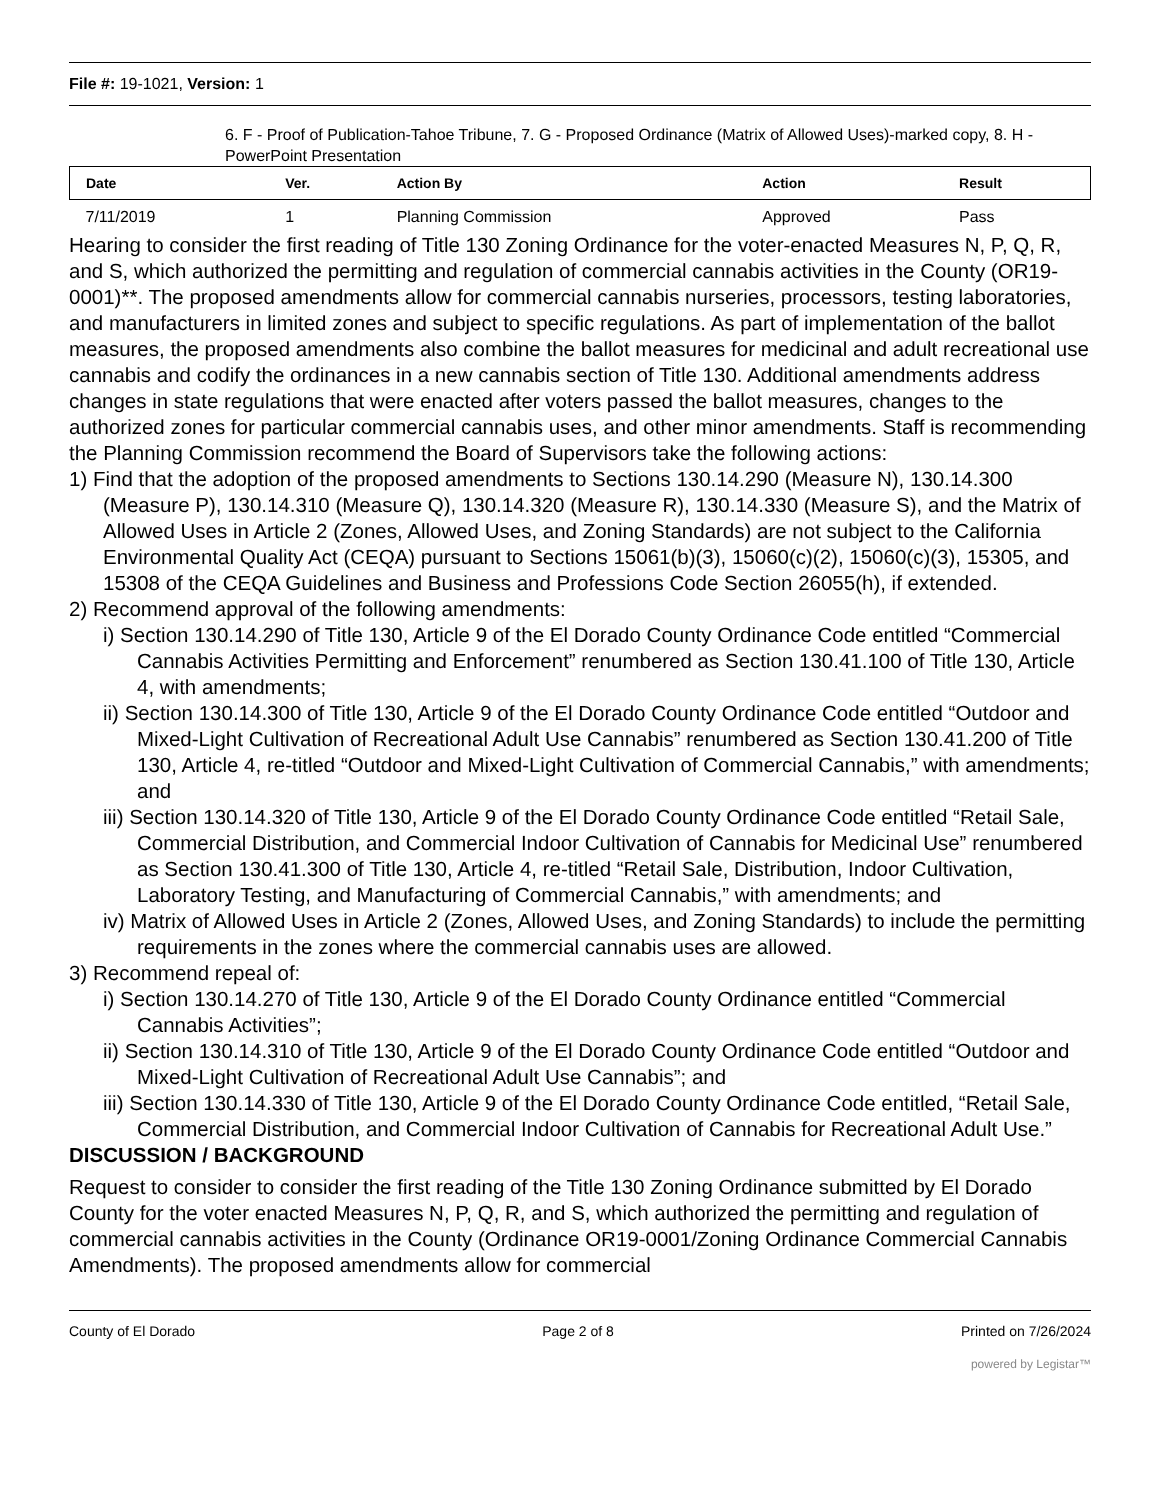File #: 19-1021, Version: 1
6. F - Proof of Publication-Tahoe Tribune, 7. G - Proposed Ordinance (Matrix of Allowed Uses)-marked copy, 8. H - PowerPoint Presentation
| Date | Ver. | Action By | Action | Result |
| --- | --- | --- | --- | --- |
| 7/11/2019 | 1 | Planning Commission | Approved | Pass |
Hearing to consider the first reading of Title 130 Zoning Ordinance for the voter-enacted Measures N, P, Q, R, and S, which authorized the permitting and regulation of commercial cannabis activities in the County (OR19-0001)**. The proposed amendments allow for commercial cannabis nurseries, processors, testing laboratories, and manufacturers in limited zones and subject to specific regulations. As part of implementation of the ballot measures, the proposed amendments also combine the ballot measures for medicinal and adult recreational use cannabis and codify the ordinances in a new cannabis section of Title 130. Additional amendments address changes in state regulations that were enacted after voters passed the ballot measures, changes to the authorized zones for particular commercial cannabis uses, and other minor amendments. Staff is recommending the Planning Commission recommend the Board of Supervisors take the following actions:
1) Find that the adoption of the proposed amendments to Sections 130.14.290 (Measure N), 130.14.300 (Measure P), 130.14.310 (Measure Q), 130.14.320 (Measure R), 130.14.330 (Measure S), and the Matrix of Allowed Uses in Article 2 (Zones, Allowed Uses, and Zoning Standards) are not subject to the California Environmental Quality Act (CEQA) pursuant to Sections 15061(b)(3), 15060(c)(2), 15060(c)(3), 15305, and 15308 of the CEQA Guidelines and Business and Professions Code Section 26055(h), if extended.
2) Recommend approval of the following amendments:
i) Section 130.14.290 of Title 130, Article 9 of the El Dorado County Ordinance Code entitled “Commercial Cannabis Activities Permitting and Enforcement” renumbered as Section 130.41.100 of Title 130, Article 4, with amendments;
ii) Section 130.14.300 of Title 130, Article 9 of the El Dorado County Ordinance Code entitled “Outdoor and Mixed-Light Cultivation of Recreational Adult Use Cannabis” renumbered as Section 130.41.200 of Title 130, Article 4, re-titled “Outdoor and Mixed-Light Cultivation of Commercial Cannabis,” with amendments; and
iii) Section 130.14.320 of Title 130, Article 9 of the El Dorado County Ordinance Code entitled “Retail Sale, Commercial Distribution, and Commercial Indoor Cultivation of Cannabis for Medicinal Use” renumbered as Section 130.41.300 of Title 130, Article 4, re-titled “Retail Sale, Distribution, Indoor Cultivation, Laboratory Testing, and Manufacturing of Commercial Cannabis,” with amendments; and
iv) Matrix of Allowed Uses in Article 2 (Zones, Allowed Uses, and Zoning Standards) to include the permitting requirements in the zones where the commercial cannabis uses are allowed.
3) Recommend repeal of:
i) Section 130.14.270 of Title 130, Article 9 of the El Dorado County Ordinance entitled “Commercial Cannabis Activities”;
ii) Section 130.14.310 of Title 130, Article 9 of the El Dorado County Ordinance Code entitled “Outdoor and Mixed-Light Cultivation of Recreational Adult Use Cannabis”; and
iii) Section 130.14.330 of Title 130, Article 9 of the El Dorado County Ordinance Code entitled, “Retail Sale, Commercial Distribution, and Commercial Indoor Cultivation of Cannabis for Recreational Adult Use.”
DISCUSSION / BACKGROUND
Request to consider to consider the first reading of the Title 130 Zoning Ordinance submitted by El Dorado County for the voter enacted Measures N, P, Q, R, and S, which authorized the permitting and regulation of commercial cannabis activities in the County (Ordinance OR19-0001/Zoning Ordinance Commercial Cannabis Amendments). The proposed amendments allow for commercial
County of El Dorado Page 2 of 8 Printed on 7/26/2024
powered by Legistar™